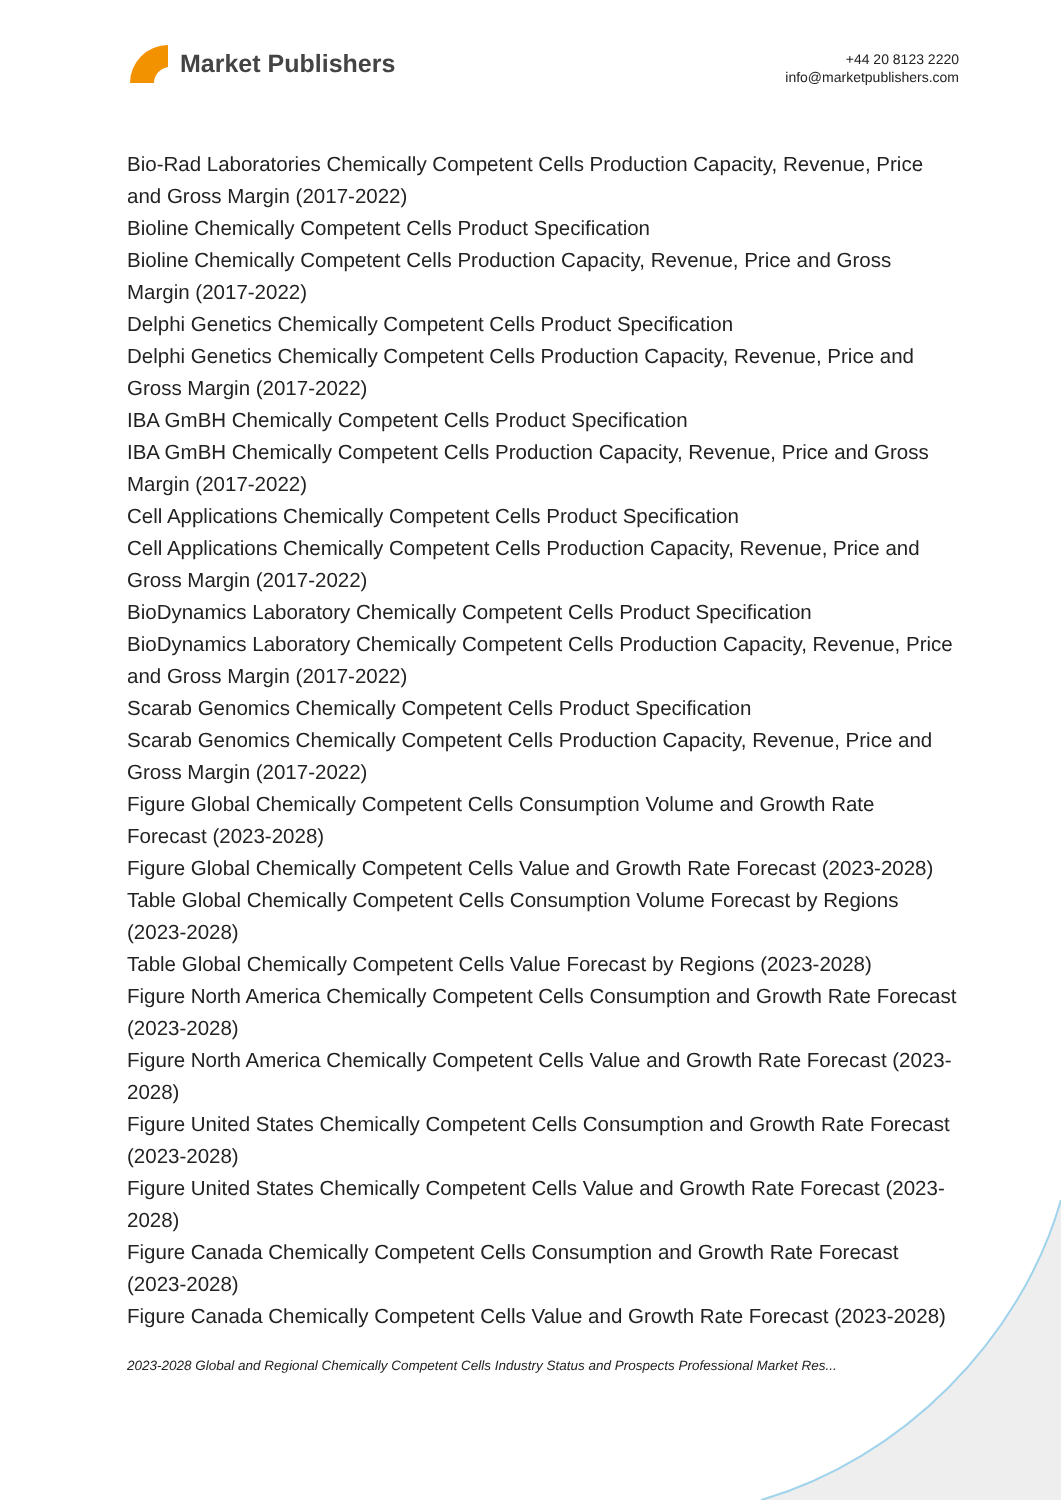Market Publishers
+44 20 8123 2220
info@marketpublishers.com
Bio-Rad Laboratories Chemically Competent Cells Production Capacity, Revenue, Price and Gross Margin (2017-2022)
Bioline Chemically Competent Cells Product Specification
Bioline Chemically Competent Cells Production Capacity, Revenue, Price and Gross Margin (2017-2022)
Delphi Genetics Chemically Competent Cells Product Specification
Delphi Genetics Chemically Competent Cells Production Capacity, Revenue, Price and Gross Margin (2017-2022)
IBA GmBH Chemically Competent Cells Product Specification
IBA GmBH Chemically Competent Cells Production Capacity, Revenue, Price and Gross Margin (2017-2022)
Cell Applications Chemically Competent Cells Product Specification
Cell Applications Chemically Competent Cells Production Capacity, Revenue, Price and Gross Margin (2017-2022)
BioDynamics Laboratory Chemically Competent Cells Product Specification
BioDynamics Laboratory Chemically Competent Cells Production Capacity, Revenue, Price and Gross Margin (2017-2022)
Scarab Genomics Chemically Competent Cells Product Specification
Scarab Genomics Chemically Competent Cells Production Capacity, Revenue, Price and Gross Margin (2017-2022)
Figure Global Chemically Competent Cells Consumption Volume and Growth Rate Forecast (2023-2028)
Figure Global Chemically Competent Cells Value and Growth Rate Forecast (2023-2028)
Table Global Chemically Competent Cells Consumption Volume Forecast by Regions (2023-2028)
Table Global Chemically Competent Cells Value Forecast by Regions (2023-2028)
Figure North America Chemically Competent Cells Consumption and Growth Rate Forecast (2023-2028)
Figure North America Chemically Competent Cells Value and Growth Rate Forecast (2023-2028)
Figure United States Chemically Competent Cells Consumption and Growth Rate Forecast (2023-2028)
Figure United States Chemically Competent Cells Value and Growth Rate Forecast (2023-2028)
Figure Canada Chemically Competent Cells Consumption and Growth Rate Forecast (2023-2028)
Figure Canada Chemically Competent Cells Value and Growth Rate Forecast (2023-2028)
2023-2028 Global and Regional Chemically Competent Cells Industry Status and Prospects Professional Market Res...